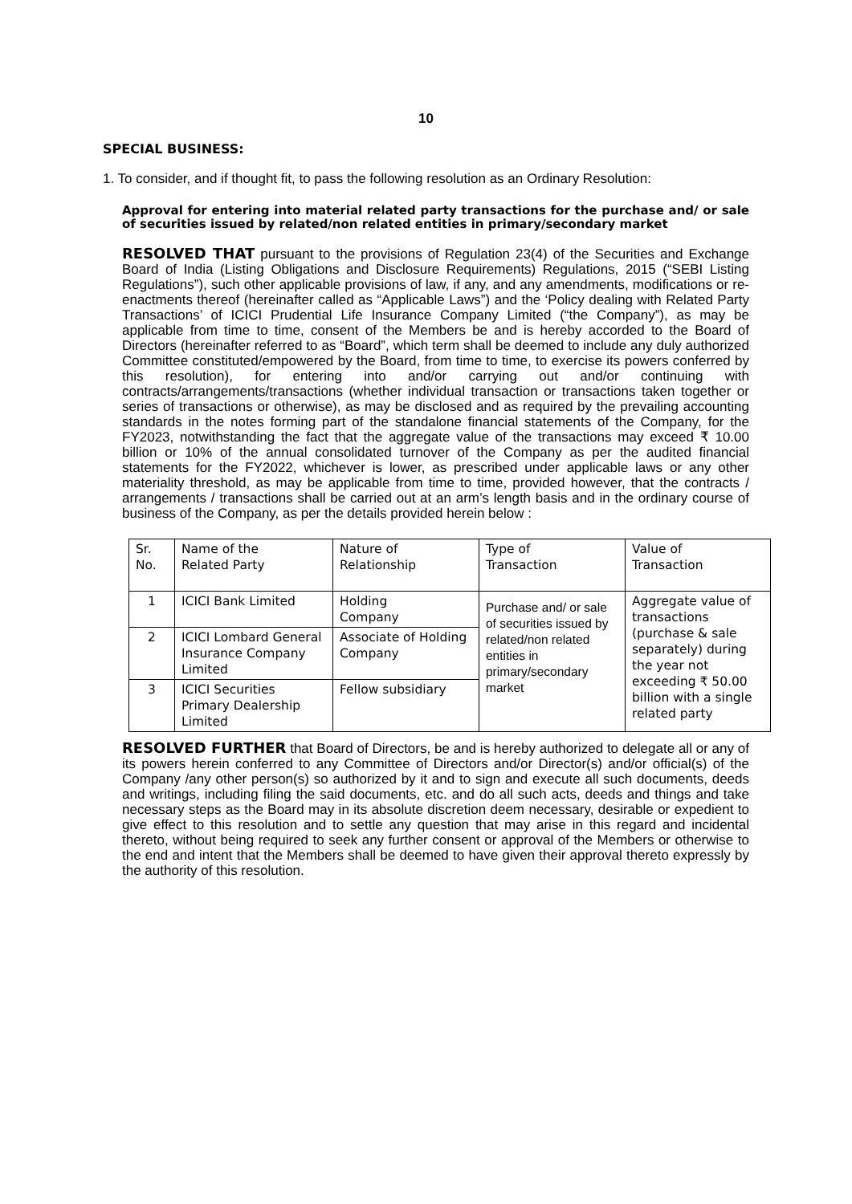10
SPECIAL BUSINESS:
1. To consider, and if thought fit, to pass the following resolution as an Ordinary Resolution:
Approval for entering into material related party transactions for the purchase and/ or sale of securities issued by related/non related entities in primary/secondary market
RESOLVED THAT pursuant to the provisions of Regulation 23(4) of the Securities and Exchange Board of India (Listing Obligations and Disclosure Requirements) Regulations, 2015 (“SEBI Listing Regulations”), such other applicable provisions of law, if any, and any amendments, modifications or re-enactments thereof (hereinafter called as “Applicable Laws”) and the ‘Policy dealing with Related Party Transactions’ of ICICI Prudential Life Insurance Company Limited (“the Company”), as may be applicable from time to time, consent of the Members be and is hereby accorded to the Board of Directors (hereinafter referred to as “Board”, which term shall be deemed to include any duly authorized Committee constituted/empowered by the Board, from time to time, to exercise its powers conferred by this resolution), for entering into and/or carrying out and/or continuing with contracts/arrangements/transactions (whether individual transaction or transactions taken together or series of transactions or otherwise), as may be disclosed and as required by the prevailing accounting standards in the notes forming part of the standalone financial statements of the Company, for the FY2023, notwithstanding the fact that the aggregate value of the transactions may exceed ₹ 10.00 billion or 10% of the annual consolidated turnover of the Company as per the audited financial statements for the FY2022, whichever is lower, as prescribed under applicable laws or any other materiality threshold, as may be applicable from time to time, provided however, that the contracts / arrangements / transactions shall be carried out at an arm’s length basis and in the ordinary course of business of the Company, as per the details provided herein below :
| Sr. No. | Name of the Related Party | Nature of Relationship | Type of Transaction | Value of Transaction |
| --- | --- | --- | --- | --- |
| 1 | ICICI Bank Limited | Holding Company | Purchase and/ or sale of securities issued by related/non related entities in primary/secondary market | Aggregate value of transactions (purchase & sale separately) during the year not exceeding ₹ 50.00 billion with a single related party |
| 2 | ICICI Lombard General Insurance Company Limited | Associate of Holding Company | | |
| 3 | ICICI Securities Primary Dealership Limited | Fellow subsidiary | | |
RESOLVED FURTHER that Board of Directors, be and is hereby authorized to delegate all or any of its powers herein conferred to any Committee of Directors and/or Director(s) and/or official(s) of the Company /any other person(s) so authorized by it and to sign and execute all such documents, deeds and writings, including filing the said documents, etc. and do all such acts, deeds and things and take necessary steps as the Board may in its absolute discretion deem necessary, desirable or expedient to give effect to this resolution and to settle any question that may arise in this regard and incidental thereto, without being required to seek any further consent or approval of the Members or otherwise to the end and intent that the Members shall be deemed to have given their approval thereto expressly by the authority of this resolution.